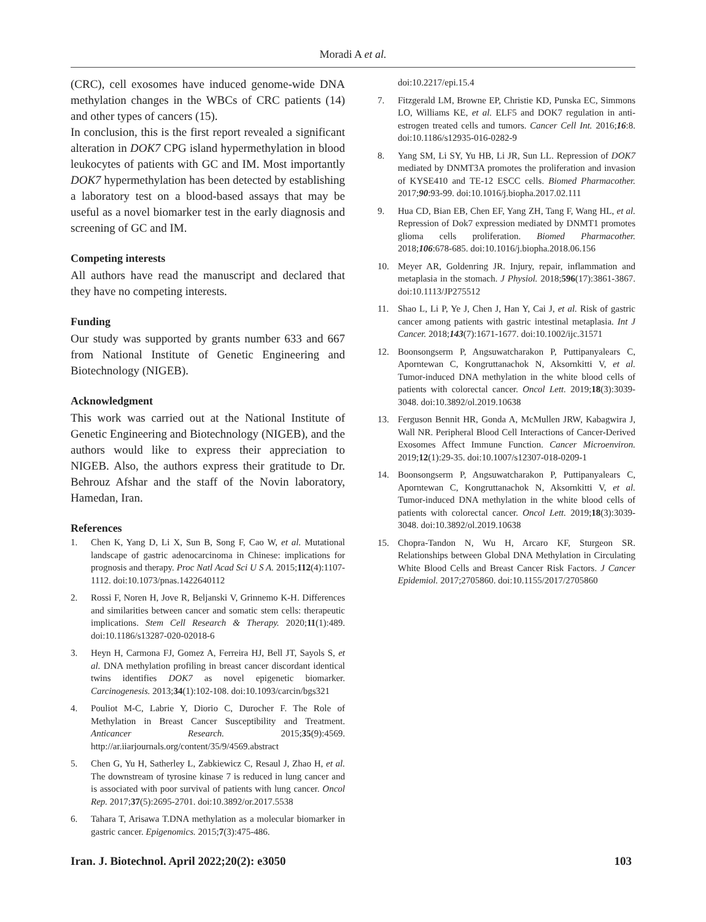Moradi A et al.
(CRC), cell exosomes have induced genome-wide DNA methylation changes in the WBCs of CRC patients (14) and other types of cancers (15).
In conclusion, this is the first report revealed a significant alteration in DOK7 CPG island hypermethylation in blood leukocytes of patients with GC and IM. Most importantly DOK7 hypermethylation has been detected by establishing a laboratory test on a blood-based assays that may be useful as a novel biomarker test in the early diagnosis and screening of GC and IM.
Competing interests
All authors have read the manuscript and declared that they have no competing interests.
Funding
Our study was supported by grants number 633 and 667 from National Institute of Genetic Engineering and Biotechnology (NIGEB).
Acknowledgment
This work was carried out at the National Institute of Genetic Engineering and Biotechnology (NIGEB), and the authors would like to express their appreciation to NIGEB. Also, the authors express their gratitude to Dr. Behrouz Afshar and the staff of the Novin laboratory, Hamedan, Iran.
References
1. Chen K, Yang D, Li X, Sun B, Song F, Cao W, et al. Mutational landscape of gastric adenocarcinoma in Chinese: implications for prognosis and therapy. Proc Natl Acad Sci U S A. 2015;112(4):1107-1112. doi:10.1073/pnas.1422640112
2. Rossi F, Noren H, Jove R, Beljanski V, Grinnemo K-H. Differences and similarities between cancer and somatic stem cells: therapeutic implications. Stem Cell Research & Therapy. 2020;11(1):489. doi:10.1186/s13287-020-02018-6
3. Heyn H, Carmona FJ, Gomez A, Ferreira HJ, Bell JT, Sayols S, et al. DNA methylation profiling in breast cancer discordant identical twins identifies DOK7 as novel epigenetic biomarker. Carcinogenesis. 2013;34(1):102-108. doi:10.1093/carcin/bgs321
4. Pouliot M-C, Labrie Y, Diorio C, Durocher F. The Role of Methylation in Breast Cancer Susceptibility and Treatment. Anticancer Research. 2015;35(9):4569. http://ar.iiarjournals.org/content/35/9/4569.abstract
5. Chen G, Yu H, Satherley L, Zabkiewicz C, Resaul J, Zhao H, et al. The downstream of tyrosine kinase 7 is reduced in lung cancer and is associated with poor survival of patients with lung cancer. Oncol Rep. 2017;37(5):2695-2701. doi:10.3892/or.2017.5538
6. Tahara T, Arisawa T.DNA methylation as a molecular biomarker in gastric cancer. Epigenomics. 2015;7(3):475-486.
doi:10.2217/epi.15.4
7. Fitzgerald LM, Browne EP, Christie KD, Punska EC, Simmons LO, Williams KE, et al. ELF5 and DOK7 regulation in anti-estrogen treated cells and tumors. Cancer Cell Int. 2016;16:8. doi:10.1186/s12935-016-0282-9
8. Yang SM, Li SY, Yu HB, Li JR, Sun LL. Repression of DOK7 mediated by DNMT3A promotes the proliferation and invasion of KYSE410 and TE-12 ESCC cells. Biomed Pharmacother. 2017;90:93-99. doi:10.1016/j.biopha.2017.02.111
9. Hua CD, Bian EB, Chen EF, Yang ZH, Tang F, Wang HL, et al. Repression of Dok7 expression mediated by DNMT1 promotes glioma cells proliferation. Biomed Pharmacother. 2018;106:678-685. doi:10.1016/j.biopha.2018.06.156
10. Meyer AR, Goldenring JR. Injury, repair, inflammation and metaplasia in the stomach. J Physiol. 2018;596(17):3861-3867. doi:10.1113/JP275512
11. Shao L, Li P, Ye J, Chen J, Han Y, Cai J, et al. Risk of gastric cancer among patients with gastric intestinal metaplasia. Int J Cancer. 2018;143(7):1671-1677. doi:10.1002/ijc.31571
12. Boonsongserm P, Angsuwatcharakon P, Puttipanyalears C, Aporntewan C, Kongruttanachok N, Aksornkitti V, et al. Tumor-induced DNA methylation in the white blood cells of patients with colorectal cancer. Oncol Lett. 2019;18(3):3039-3048. doi:10.3892/ol.2019.10638
13. Ferguson Bennit HR, Gonda A, McMullen JRW, Kabagwira J, Wall NR. Peripheral Blood Cell Interactions of Cancer-Derived Exosomes Affect Immune Function. Cancer Microenviron. 2019;12(1):29-35. doi:10.1007/s12307-018-0209-1
14. Boonsongserm P, Angsuwatcharakon P, Puttipanyalears C, Aporntewan C, Kongruttanachok N, Aksornkitti V, et al. Tumor-induced DNA methylation in the white blood cells of patients with colorectal cancer. Oncol Lett. 2019;18(3):3039-3048. doi:10.3892/ol.2019.10638
15. Chopra-Tandon N, Wu H, Arcaro KF, Sturgeon SR. Relationships between Global DNA Methylation in Circulating White Blood Cells and Breast Cancer Risk Factors. J Cancer Epidemiol. 2017;2705860. doi:10.1155/2017/2705860
Iran. J. Biotechnol. April 2022;20(2): e3050 103